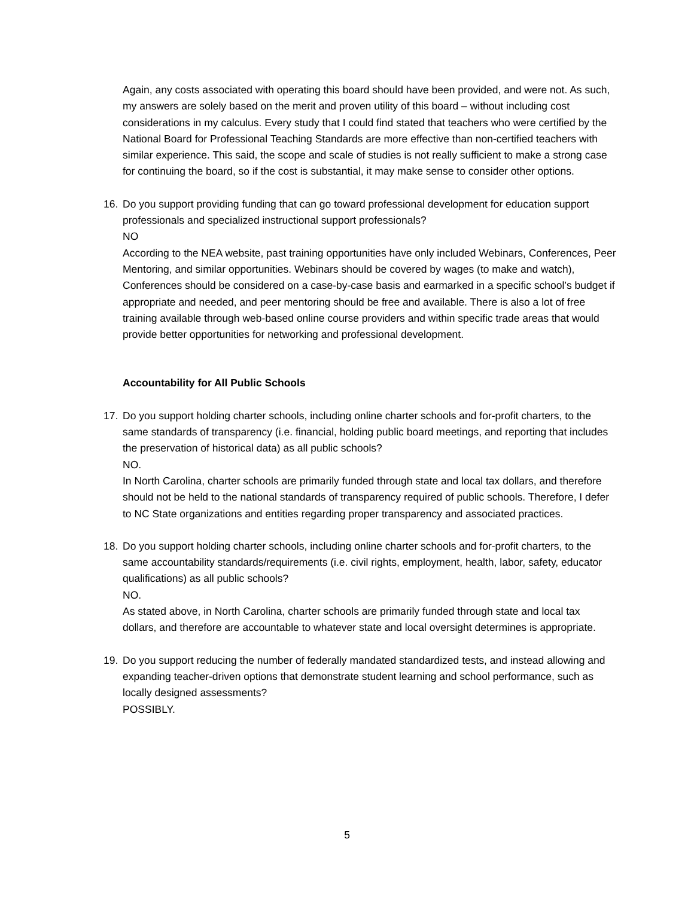Again, any costs associated with operating this board should have been provided, and were not. As such, my answers are solely based on the merit and proven utility of this board – without including cost considerations in my calculus. Every study that I could find stated that teachers who were certified by the National Board for Professional Teaching Standards are more effective than non-certified teachers with similar experience. This said, the scope and scale of studies is not really sufficient to make a strong case for continuing the board, so if the cost is substantial, it may make sense to consider other options.
16. Do you support providing funding that can go toward professional development for education support professionals and specialized instructional support professionals?
NO
According to the NEA website, past training opportunities have only included Webinars, Conferences, Peer Mentoring, and similar opportunities. Webinars should be covered by wages (to make and watch), Conferences should be considered on a case-by-case basis and earmarked in a specific school’s budget if appropriate and needed, and peer mentoring should be free and available. There is also a lot of free training available through web-based online course providers and within specific trade areas that would provide better opportunities for networking and professional development.
Accountability for All Public Schools
17. Do you support holding charter schools, including online charter schools and for-profit charters, to the same standards of transparency (i.e. financial, holding public board meetings, and reporting that includes the preservation of historical data) as all public schools?
NO.
In North Carolina, charter schools are primarily funded through state and local tax dollars, and therefore should not be held to the national standards of transparency required of public schools. Therefore, I defer to NC State organizations and entities regarding proper transparency and associated practices.
18. Do you support holding charter schools, including online charter schools and for-profit charters, to the same accountability standards/requirements (i.e. civil rights, employment, health, labor, safety, educator qualifications) as all public schools?
NO.
As stated above, in North Carolina, charter schools are primarily funded through state and local tax dollars, and therefore are accountable to whatever state and local oversight determines is appropriate.
19. Do you support reducing the number of federally mandated standardized tests, and instead allowing and expanding teacher-driven options that demonstrate student learning and school performance, such as locally designed assessments?
POSSIBLY.
5